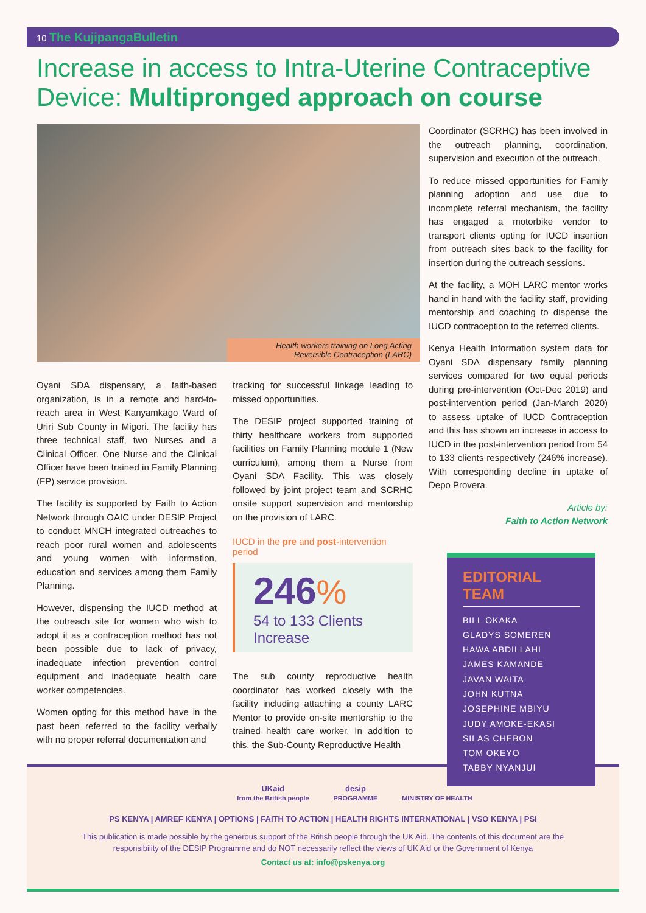10 The KujipangaBulletin
Increase in access to Intra-Uterine Contraceptive Device: Multipronged approach on course
Health workers training on Long Acting
Reversible Contraception (LARC)
Oyani SDA dispensary, a faith-based organization, is in a remote and hard-to-reach area in West Kanyamkago Ward of Uriri Sub County in Migori. The facility has three technical staff, two Nurses and a Clinical Officer. One Nurse and the Clinical Officer have been trained in Family Planning (FP) service provision.
The facility is supported by Faith to Action Network through OAIC under DESIP Project to conduct MNCH integrated outreaches to reach poor rural women and adolescents and young women with information, education and services among them Family Planning.
However, dispensing the IUCD method at the outreach site for women who wish to adopt it as a contraception method has not been possible due to lack of privacy, inadequate infection prevention control equipment and inadequate health care worker competencies.
Women opting for this method have in the past been referred to the facility verbally with no proper referral documentation and
tracking for successful linkage leading to missed opportunities.
The DESIP project supported training of thirty healthcare workers from supported facilities on Family Planning module 1 (New curriculum), among them a Nurse from Oyani SDA Facility. This was closely followed by joint project team and SCRHC onsite support supervision and mentorship on the provision of LARC.
IUCD in the pre and post-intervention period
246%
54 to 133 Clients
Increase
The sub county reproductive health coordinator has worked closely with the facility including attaching a county LARC Mentor to provide on-site mentorship to the trained health care worker. In addition to this, the Sub-County Reproductive Health
Coordinator (SCRHC) has been involved in the outreach planning, coordination, supervision and execution of the outreach.
To reduce missed opportunities for Family planning adoption and use due to incomplete referral mechanism, the facility has engaged a motorbike vendor to transport clients opting for IUCD insertion from outreach sites back to the facility for insertion during the outreach sessions.
At the facility, a MOH LARC mentor works hand in hand with the facility staff, providing mentorship and coaching to dispense the IUCD contraception to the referred clients.
Kenya Health Information system data for Oyani SDA dispensary family planning services compared for two equal periods during pre-intervention (Oct-Dec 2019) and post-intervention period (Jan-March 2020) to assess uptake of IUCD Contraception and this has shown an increase in access to IUCD in the post-intervention period from 54 to 133 clients respectively (246% increase). With corresponding decline in uptake of Depo Provera.
Article by:
Faith to Action Network
EDITORIAL TEAM
BILL OKAKA
GLADYS SOMEREN
HAWA ABDILLAHI
JAMES KAMANDE
JAVAN WAITA
JOHN KUTNA
JOSEPHINE MBIYU
JUDY AMOKE-EKASI
SILAS CHEBON
TOM OKEYO
TABBY NYANJUI
UKaid
from the British people desip
PROGRAMME
MINISTRY OF HEALTH
PS KENYA | AMREF KENYA | OPTIONS | FAITH TO ACTION | HEALTH RIGHTS INTERNATIONAL | VSO KENYA | PSI
This publication is made possible by the generous support of the British people through the UK Aid. The contents of this document are the responsibility of the DESIP Programme and do NOT necessarily reflect the views of UK Aid or the Government of Kenya
Contact us at: info@pskenya.org